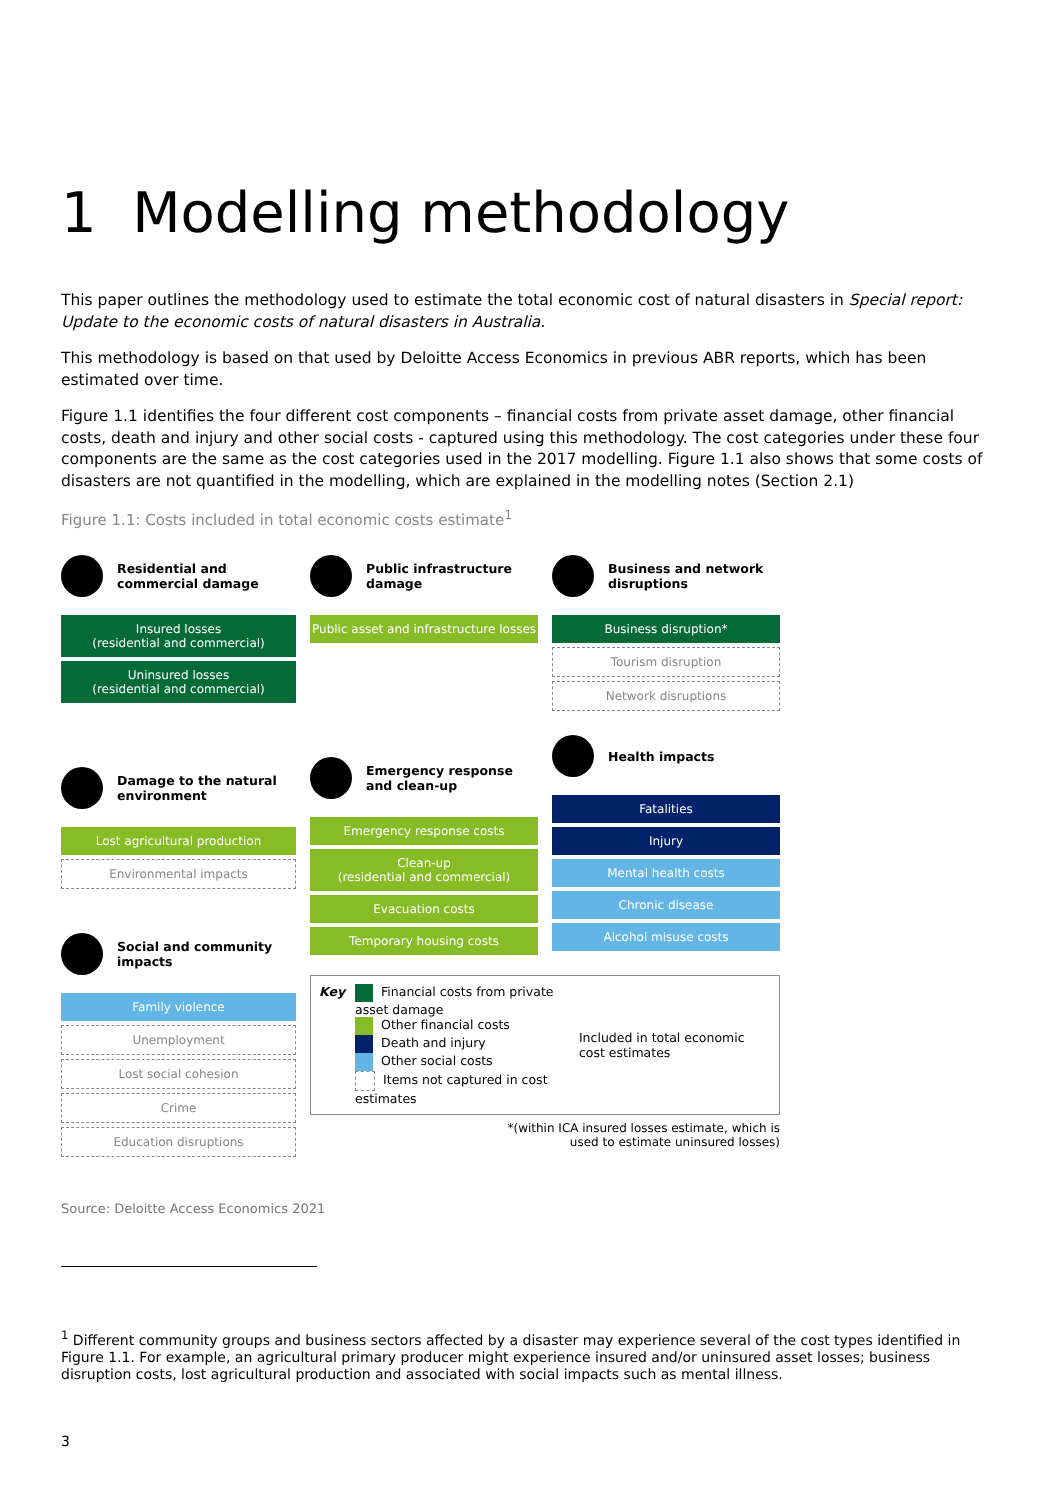1 Modelling methodology
This paper outlines the methodology used to estimate the total economic cost of natural disasters in Special report: Update to the economic costs of natural disasters in Australia.
This methodology is based on that used by Deloitte Access Economics in previous ABR reports, which has been estimated over time.
Figure 1.1 identifies the four different cost components – financial costs from private asset damage, other financial costs, death and injury and other social costs - captured using this methodology. The cost categories under these four components are the same as the cost categories used in the 2017 modelling. Figure 1.1 also shows that some costs of disasters are not quantified in the modelling, which are explained in the modelling notes (Section 2.1)
Figure 1.1: Costs included in total economic costs estimate<sup>1</sup>
Residential and commercial damage
Insured losses
(residential and commercial)
Uninsured losses
(residential and commercial)
Damage to the natural environment
Lost agricultural production
Environmental impacts
Social and community impacts
Family violence
Unemployment
Lost social cohesion
Crime
Education disruptions
Public infrastructure damage
Public asset and infrastructure losses
Emergency response and clean-up
Emergency response costs
Clean-up
(residential and commercial)
Evacuation costs
Temporary housing costs
Business and network disruptions
Business disruption*
Tourism disruption
Network disruptions
Health impacts
Fatalities
Injury
Mental health costs
Chronic disease
Alcohol misuse costs
Key Financial costs from private asset damage
Other financial costs
Death and injury
Other social costs
Items not captured in cost estimates
Included in total economic cost estimates
*(within ICA insured losses estimate, which is
used to estimate uninsured losses)
Source: Deloitte Access Economics 2021
<sup>1</sup> Different community groups and business sectors affected by a disaster may experience several of the cost types identified in Figure 1.1. For example, an agricultural primary producer might experience insured and/or uninsured asset losses; business disruption costs, lost agricultural production and associated with social impacts such as mental illness.
3